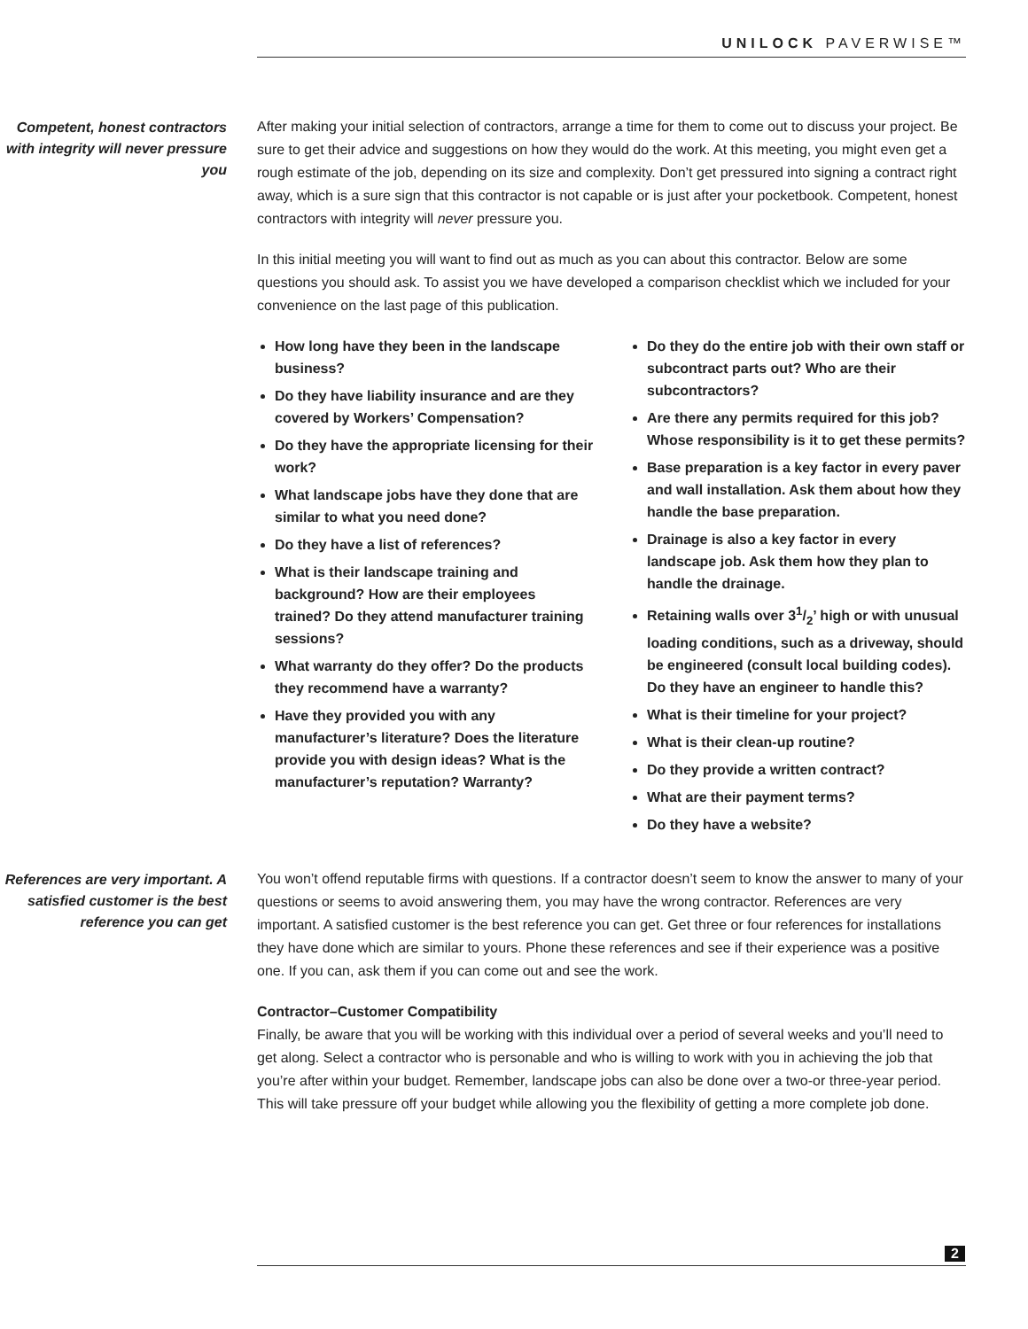UNILOCK PAVERWISE™
Competent, honest contractors with integrity will never pressure you
After making your initial selection of contractors, arrange a time for them to come out to discuss your project. Be sure to get their advice and suggestions on how they would do the work. At this meeting, you might even get a rough estimate of the job, depending on its size and complexity. Don’t get pressured into signing a contract right away, which is a sure sign that this contractor is not capable or is just after your pocketbook. Competent, honest contractors with integrity will never pressure you.
In this initial meeting you will want to find out as much as you can about this contractor. Below are some questions you should ask. To assist you we have developed a comparison checklist which we included for your convenience on the last page of this publication.
How long have they been in the landscape business?
Do they have liability insurance and are they covered by Workers’ Compensation?
Do they have the appropriate licensing for their work?
What landscape jobs have they done that are similar to what you need done?
Do they have a list of references?
What is their landscape training and background? How are their employees trained? Do they attend manufacturer training sessions?
What warranty do they offer? Do the products they recommend have a warranty?
Have they provided you with any manufacturer’s literature? Does the literature provide you with design ideas? What is the manufacturer’s reputation? Warranty?
Do they do the entire job with their own staff or subcontract parts out? Who are their subcontractors?
Are there any permits required for this job? Whose responsibility is it to get these permits?
Base preparation is a key factor in every paver and wall installation. Ask them about how they handle the base preparation.
Drainage is also a key factor in every landscape job. Ask them how they plan to handle the drainage.
Retaining walls over 31/2’ high or with unusual loading conditions, such as a driveway, should be engineered (consult local building codes). Do they have an engineer to handle this?
What is their timeline for your project?
What is their clean-up routine?
Do they provide a written contract?
What are their payment terms?
Do they have a website?
References are very important. A satisfied customer is the best reference you can get
You won’t offend reputable firms with questions. If a contractor doesn’t seem to know the answer to many of your questions or seems to avoid answering them, you may have the wrong contractor. References are very important. A satisfied customer is the best reference you can get. Get three or four references for installations they have done which are similar to yours. Phone these references and see if their experience was a positive one. If you can, ask them if you can come out and see the work.
Contractor–Customer Compatibility
Finally, be aware that you will be working with this individual over a period of several weeks and you’ll need to get along. Select a contractor who is personable and who is willing to work with you in achieving the job that you’re after within your budget. Remember, landscape jobs can also be done over a two-or three-year period. This will take pressure off your budget while allowing you the flexibility of getting a more complete job done.
2